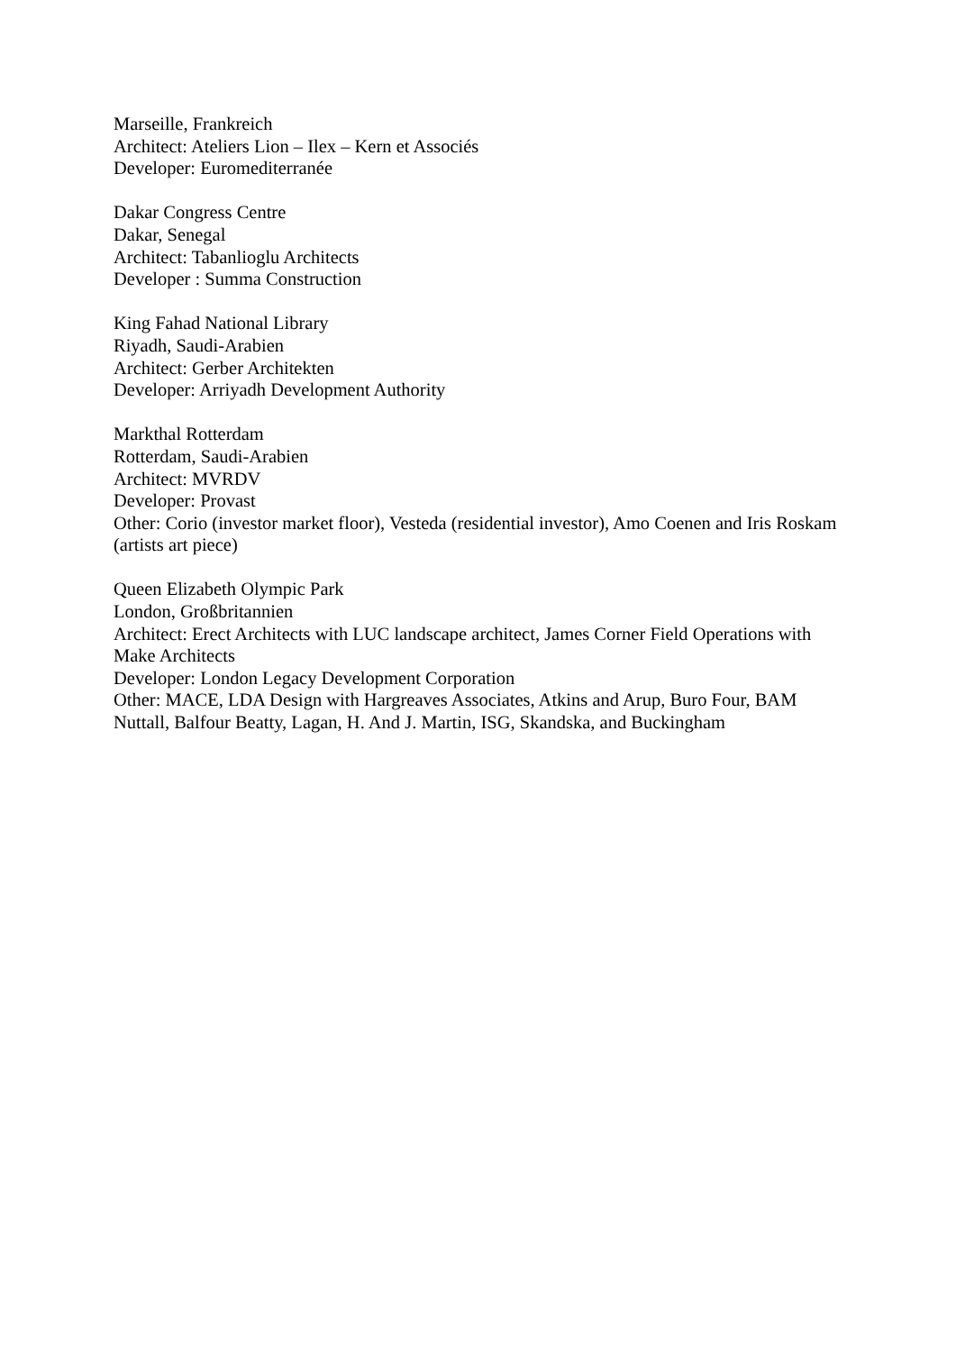Marseille, Frankreich
Architect: Ateliers Lion – Ilex – Kern et Associés
Developer: Euromediterranée
Dakar Congress Centre
Dakar, Senegal
Architect: Tabanlioglu Architects
Developer : Summa Construction
King Fahad National Library
Riyadh, Saudi-Arabien
Architect: Gerber Architekten
Developer: Arriyadh Development Authority
Markthal Rotterdam
Rotterdam, Saudi-Arabien
Architect: MVRDV
Developer: Provast
Other: Corio (investor market floor), Vesteda (residential investor), Amo Coenen and Iris Roskam (artists art piece)
Queen Elizabeth Olympic Park
London, Großbritannien
Architect: Erect Architects with LUC landscape architect, James Corner Field Operations with Make Architects
Developer: London Legacy Development Corporation
Other: MACE, LDA Design with Hargreaves Associates, Atkins and Arup, Buro Four, BAM Nuttall, Balfour Beatty, Lagan, H. And J. Martin, ISG, Skandska, and Buckingham